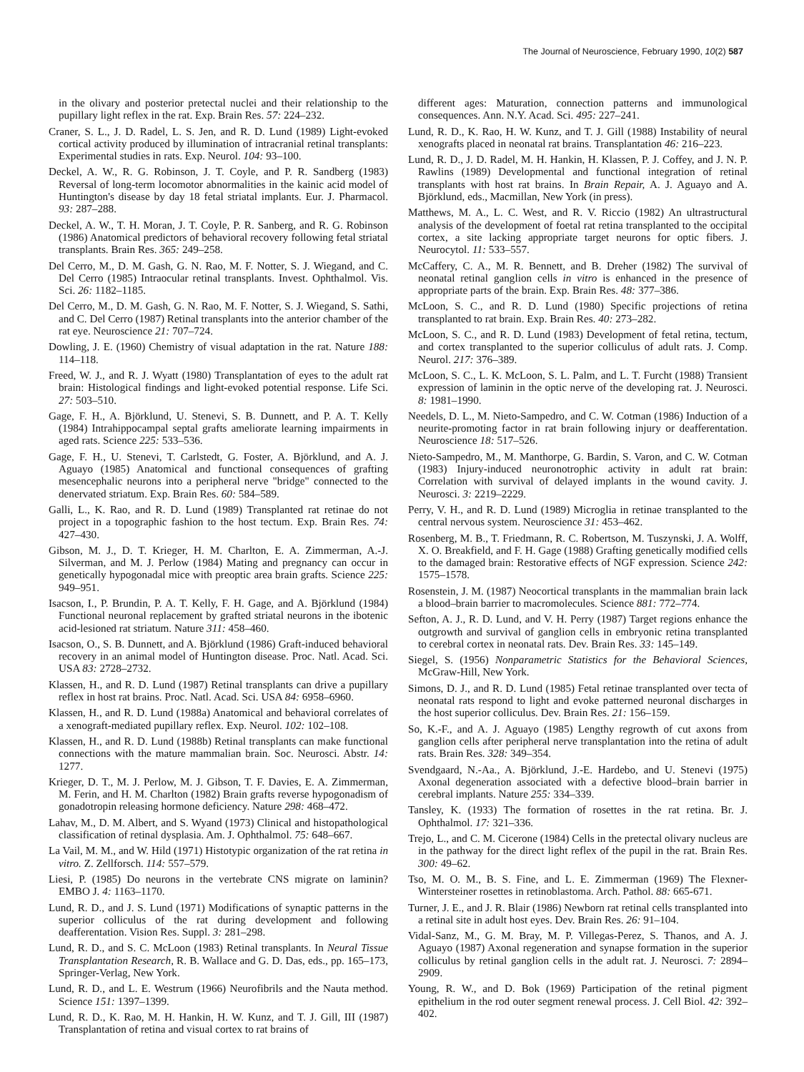The Journal of Neuroscience, February 1990, 10(2) 587
in the olivary and posterior pretectal nuclei and their relationship to the pupillary light reflex in the rat. Exp. Brain Res. 57: 224–232.
Craner, S. L., J. D. Radel, L. S. Jen, and R. D. Lund (1989) Light-evoked cortical activity produced by illumination of intracranial retinal transplants: Experimental studies in rats. Exp. Neurol. 104: 93–100.
Deckel, A. W., R. G. Robinson, J. T. Coyle, and P. R. Sandberg (1983) Reversal of long-term locomotor abnormalities in the kainic acid model of Huntington's disease by day 18 fetal striatal implants. Eur. J. Pharmacol. 93: 287–288.
Deckel, A. W., T. H. Moran, J. T. Coyle, P. R. Sanberg, and R. G. Robinson (1986) Anatomical predictors of behavioral recovery following fetal striatal transplants. Brain Res. 365: 249–258.
Del Cerro, M., D. M. Gash, G. N. Rao, M. F. Notter, S. J. Wiegand, and C. Del Cerro (1985) Intraocular retinal transplants. Invest. Ophthalmol. Vis. Sci. 26: 1182–1185.
Del Cerro, M., D. M. Gash, G. N. Rao, M. F. Notter, S. J. Wiegand, S. Sathi, and C. Del Cerro (1987) Retinal transplants into the anterior chamber of the rat eye. Neuroscience 21: 707–724.
Dowling, J. E. (1960) Chemistry of visual adaptation in the rat. Nature 188: 114–118.
Freed, W. J., and R. J. Wyatt (1980) Transplantation of eyes to the adult rat brain: Histological findings and light-evoked potential response. Life Sci. 27: 503–510.
Gage, F. H., A. Björklund, U. Stenevi, S. B. Dunnett, and P. A. T. Kelly (1984) Intrahippocampal septal grafts ameliorate learning impairments in aged rats. Science 225: 533–536.
Gage, F. H., U. Stenevi, T. Carlstedt, G. Foster, A. Björklund, and A. J. Aguayo (1985) Anatomical and functional consequences of grafting mesencephalic neurons into a peripheral nerve "bridge" connected to the denervated striatum. Exp. Brain Res. 60: 584–589.
Galli, L., K. Rao, and R. D. Lund (1989) Transplanted rat retinae do not project in a topographic fashion to the host tectum. Exp. Brain Res. 74: 427–430.
Gibson, M. J., D. T. Krieger, H. M. Charlton, E. A. Zimmerman, A.-J. Silverman, and M. J. Perlow (1984) Mating and pregnancy can occur in genetically hypogonadal mice with preoptic area brain grafts. Science 225: 949–951.
Isacson, I., P. Brundin, P. A. T. Kelly, F. H. Gage, and A. Björklund (1984) Functional neuronal replacement by grafted striatal neurons in the ibotenic acid-lesioned rat striatum. Nature 311: 458–460.
Isacson, O., S. B. Dunnett, and A. Björklund (1986) Graft-induced behavioral recovery in an animal model of Huntington disease. Proc. Natl. Acad. Sci. USA 83: 2728–2732.
Klassen, H., and R. D. Lund (1987) Retinal transplants can drive a pupillary reflex in host rat brains. Proc. Natl. Acad. Sci. USA 84: 6958–6960.
Klassen, H., and R. D. Lund (1988a) Anatomical and behavioral correlates of a xenograft-mediated pupillary reflex. Exp. Neurol. 102: 102–108.
Klassen, H., and R. D. Lund (1988b) Retinal transplants can make functional connections with the mature mammalian brain. Soc. Neurosci. Abstr. 14: 1277.
Krieger, D. T., M. J. Perlow, M. J. Gibson, T. F. Davies, E. A. Zimmerman, M. Ferin, and H. M. Charlton (1982) Brain grafts reverse hypogonadism of gonadotropin releasing hormone deficiency. Nature 298: 468–472.
Lahav, M., D. M. Albert, and S. Wyand (1973) Clinical and histopathological classification of retinal dysplasia. Am. J. Ophthalmol. 75: 648–667.
La Vail, M. M., and W. Hild (1971) Histotypic organization of the rat retina in vitro. Z. Zellforsch. 114: 557–579.
Liesi, P. (1985) Do neurons in the vertebrate CNS migrate on laminin? EMBO J. 4: 1163–1170.
Lund, R. D., and J. S. Lund (1971) Modifications of synaptic patterns in the superior colliculus of the rat during development and following deafferentation. Vision Res. Suppl. 3: 281–298.
Lund, R. D., and S. C. McLoon (1983) Retinal transplants. In Neural Tissue Transplantation Research, R. B. Wallace and G. D. Das, eds., pp. 165–173, Springer-Verlag, New York.
Lund, R. D., and L. E. Westrum (1966) Neurofibrils and the Nauta method. Science 151: 1397–1399.
Lund, R. D., K. Rao, M. H. Hankin, H. W. Kunz, and T. J. Gill, III (1987) Transplantation of retina and visual cortex to rat brains of
different ages: Maturation, connection patterns and immunological consequences. Ann. N.Y. Acad. Sci. 495: 227–241.
Lund, R. D., K. Rao, H. W. Kunz, and T. J. Gill (1988) Instability of neural xenografts placed in neonatal rat brains. Transplantation 46: 216–223.
Lund, R. D., J. D. Radel, M. H. Hankin, H. Klassen, P. J. Coffey, and J. N. P. Rawlins (1989) Developmental and functional integration of retinal transplants with host rat brains. In Brain Repair, A. J. Aguayo and A. Björklund, eds., Macmillan, New York (in press).
Matthews, M. A., L. C. West, and R. V. Riccio (1982) An ultrastructural analysis of the development of foetal rat retina transplanted to the occipital cortex, a site lacking appropriate target neurons for optic fibers. J. Neurocytol. 11: 533–557.
McCaffery, C. A., M. R. Bennett, and B. Dreher (1982) The survival of neonatal retinal ganglion cells in vitro is enhanced in the presence of appropriate parts of the brain. Exp. Brain Res. 48: 377–386.
McLoon, S. C., and R. D. Lund (1980) Specific projections of retina transplanted to rat brain. Exp. Brain Res. 40: 273–282.
McLoon, S. C., and R. D. Lund (1983) Development of fetal retina, tectum, and cortex transplanted to the superior colliculus of adult rats. J. Comp. Neurol. 217: 376–389.
McLoon, S. C., L. K. McLoon, S. L. Palm, and L. T. Furcht (1988) Transient expression of laminin in the optic nerve of the developing rat. J. Neurosci. 8: 1981–1990.
Needels, D. L., M. Nieto-Sampedro, and C. W. Cotman (1986) Induction of a neurite-promoting factor in rat brain following injury or deafferentation. Neuroscience 18: 517–526.
Nieto-Sampedro, M., M. Manthorpe, G. Bardin, S. Varon, and C. W. Cotman (1983) Injury-induced neuronotrophic activity in adult rat brain: Correlation with survival of delayed implants in the wound cavity. J. Neurosci. 3: 2219–2229.
Perry, V. H., and R. D. Lund (1989) Microglia in retinae transplanted to the central nervous system. Neuroscience 31: 453–462.
Rosenberg, M. B., T. Friedmann, R. C. Robertson, M. Tuszynski, J. A. Wolff, X. O. Breakfield, and F. H. Gage (1988) Grafting genetically modified cells to the damaged brain: Restorative effects of NGF expression. Science 242: 1575–1578.
Rosenstein, J. M. (1987) Neocortical transplants in the mammalian brain lack a blood–brain barrier to macromolecules. Science 881: 772–774.
Sefton, A. J., R. D. Lund, and V. H. Perry (1987) Target regions enhance the outgrowth and survival of ganglion cells in embryonic retina transplanted to cerebral cortex in neonatal rats. Dev. Brain Res. 33: 145–149.
Siegel, S. (1956) Nonparametric Statistics for the Behavioral Sciences, McGraw-Hill, New York.
Simons, D. J., and R. D. Lund (1985) Fetal retinae transplanted over tecta of neonatal rats respond to light and evoke patterned neuronal discharges in the host superior colliculus. Dev. Brain Res. 21: 156–159.
So, K.-F., and A. J. Aguayo (1985) Lengthy regrowth of cut axons from ganglion cells after peripheral nerve transplantation into the retina of adult rats. Brain Res. 328: 349–354.
Svendgaard, N.-Aa., A. Björklund, J.-E. Hardebo, and U. Stenevi (1975) Axonal degeneration associated with a defective blood–brain barrier in cerebral implants. Nature 255: 334–339.
Tansley, K. (1933) The formation of rosettes in the rat retina. Br. J. Ophthalmol. 17: 321–336.
Trejo, L., and C. M. Cicerone (1984) Cells in the pretectal olivary nucleus are in the pathway for the direct light reflex of the pupil in the rat. Brain Res. 300: 49–62.
Tso, M. O. M., B. S. Fine, and L. E. Zimmerman (1969) The Flexner-Wintersteiner rosettes in retinoblastoma. Arch. Pathol. 88: 665-671.
Turner, J. E., and J. R. Blair (1986) Newborn rat retinal cells transplanted into a retinal site in adult host eyes. Dev. Brain Res. 26: 91–104.
Vidal-Sanz, M., G. M. Bray, M. P. Villegas-Perez, S. Thanos, and A. J. Aguayo (1987) Axonal regeneration and synapse formation in the superior colliculus by retinal ganglion cells in the adult rat. J. Neurosci. 7: 2894–2909.
Young, R. W., and D. Bok (1969) Participation of the retinal pigment epithelium in the rod outer segment renewal process. J. Cell Biol. 42: 392–402.